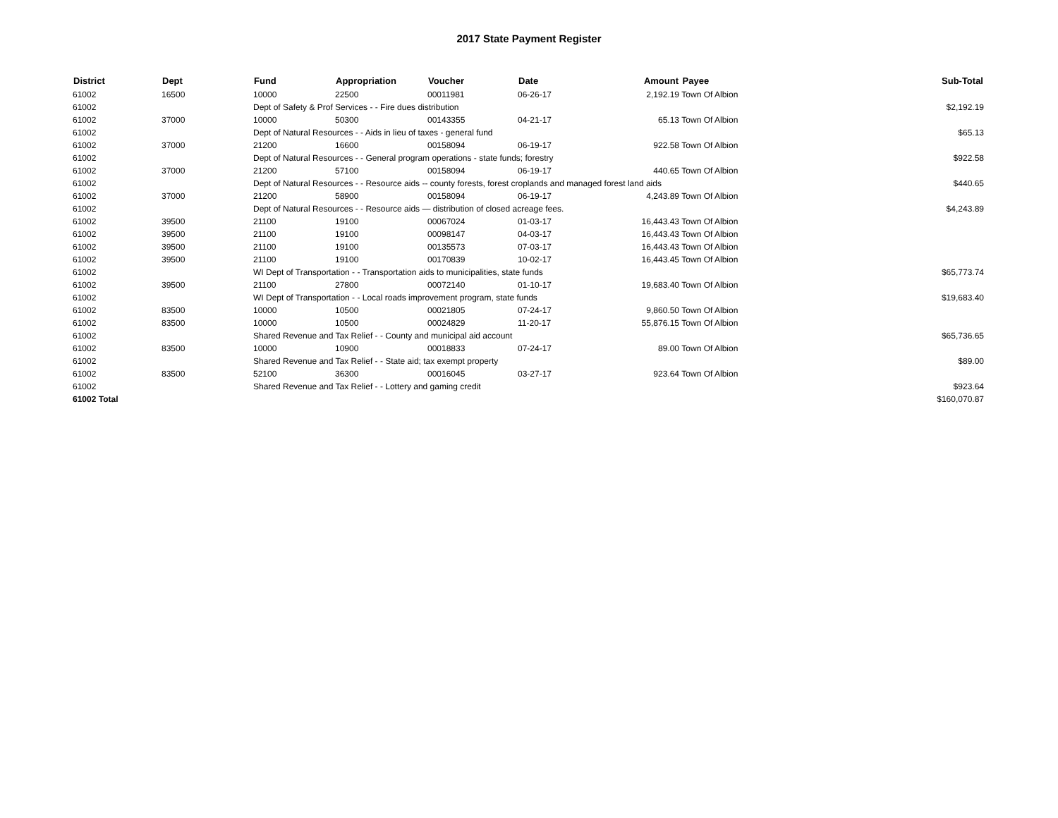2017 State Payment Register
| District | Dept | Fund | Appropriation | Voucher | Date | Amount | Payee | Sub-Total |
| --- | --- | --- | --- | --- | --- | --- | --- | --- |
| 61002 | 16500 | 10000 | 22500 | 00011981 | 06-26-17 | 2,192.19 | Town Of Albion | |
| 61002 | | Dept of Safety & Prof Services - - Fire dues distribution | | | | | | $2,192.19 |
| 61002 | 37000 | 10000 | 50300 | 00143355 | 04-21-17 | 65.13 | Town Of Albion | |
| 61002 | | Dept of Natural Resources - - Aids in lieu of taxes - general fund | | | | | | $65.13 |
| 61002 | 37000 | 21200 | 16600 | 00158094 | 06-19-17 | 922.58 | Town Of Albion | |
| 61002 | | Dept of Natural Resources - - General program operations - state funds; forestry | | | | | | $922.58 |
| 61002 | 37000 | 21200 | 57100 | 00158094 | 06-19-17 | 440.65 | Town Of Albion | |
| 61002 | | Dept of Natural Resources - - Resource aids -- county forests, forest croplands and managed forest land aids | | | | | | $440.65 |
| 61002 | 37000 | 21200 | 58900 | 00158094 | 06-19-17 | 4,243.89 | Town Of Albion | |
| 61002 | | Dept of Natural Resources - - Resource aids — distribution of closed acreage fees. | | | | | | $4,243.89 |
| 61002 | 39500 | 21100 | 19100 | 00067024 | 01-03-17 | 16,443.43 | Town Of Albion | |
| 61002 | 39500 | 21100 | 19100 | 00098147 | 04-03-17 | 16,443.43 | Town Of Albion | |
| 61002 | 39500 | 21100 | 19100 | 00135573 | 07-03-17 | 16,443.43 | Town Of Albion | |
| 61002 | 39500 | 21100 | 19100 | 00170839 | 10-02-17 | 16,443.45 | Town Of Albion | |
| 61002 | | WI Dept of Transportation - - Transportation aids to municipalities, state funds | | | | | | $65,773.74 |
| 61002 | 39500 | 21100 | 27800 | 00072140 | 01-10-17 | 19,683.40 | Town Of Albion | |
| 61002 | | WI Dept of Transportation - - Local roads improvement program, state funds | | | | | | $19,683.40 |
| 61002 | 83500 | 10000 | 10500 | 00021805 | 07-24-17 | 9,860.50 | Town Of Albion | |
| 61002 | 83500 | 10000 | 10500 | 00024829 | 11-20-17 | 55,876.15 | Town Of Albion | |
| 61002 | | Shared Revenue and Tax Relief - - County and municipal aid account | | | | | | $65,736.65 |
| 61002 | 83500 | 10000 | 10900 | 00018833 | 07-24-17 | 89.00 | Town Of Albion | |
| 61002 | | Shared Revenue and Tax Relief - - State aid; tax exempt property | | | | | | $89.00 |
| 61002 | 83500 | 52100 | 36300 | 00016045 | 03-27-17 | 923.64 | Town Of Albion | |
| 61002 | | Shared Revenue and Tax Relief - - Lottery and gaming credit | | | | | | $923.64 |
| 61002 Total | | | | | | | | $160,070.87 |